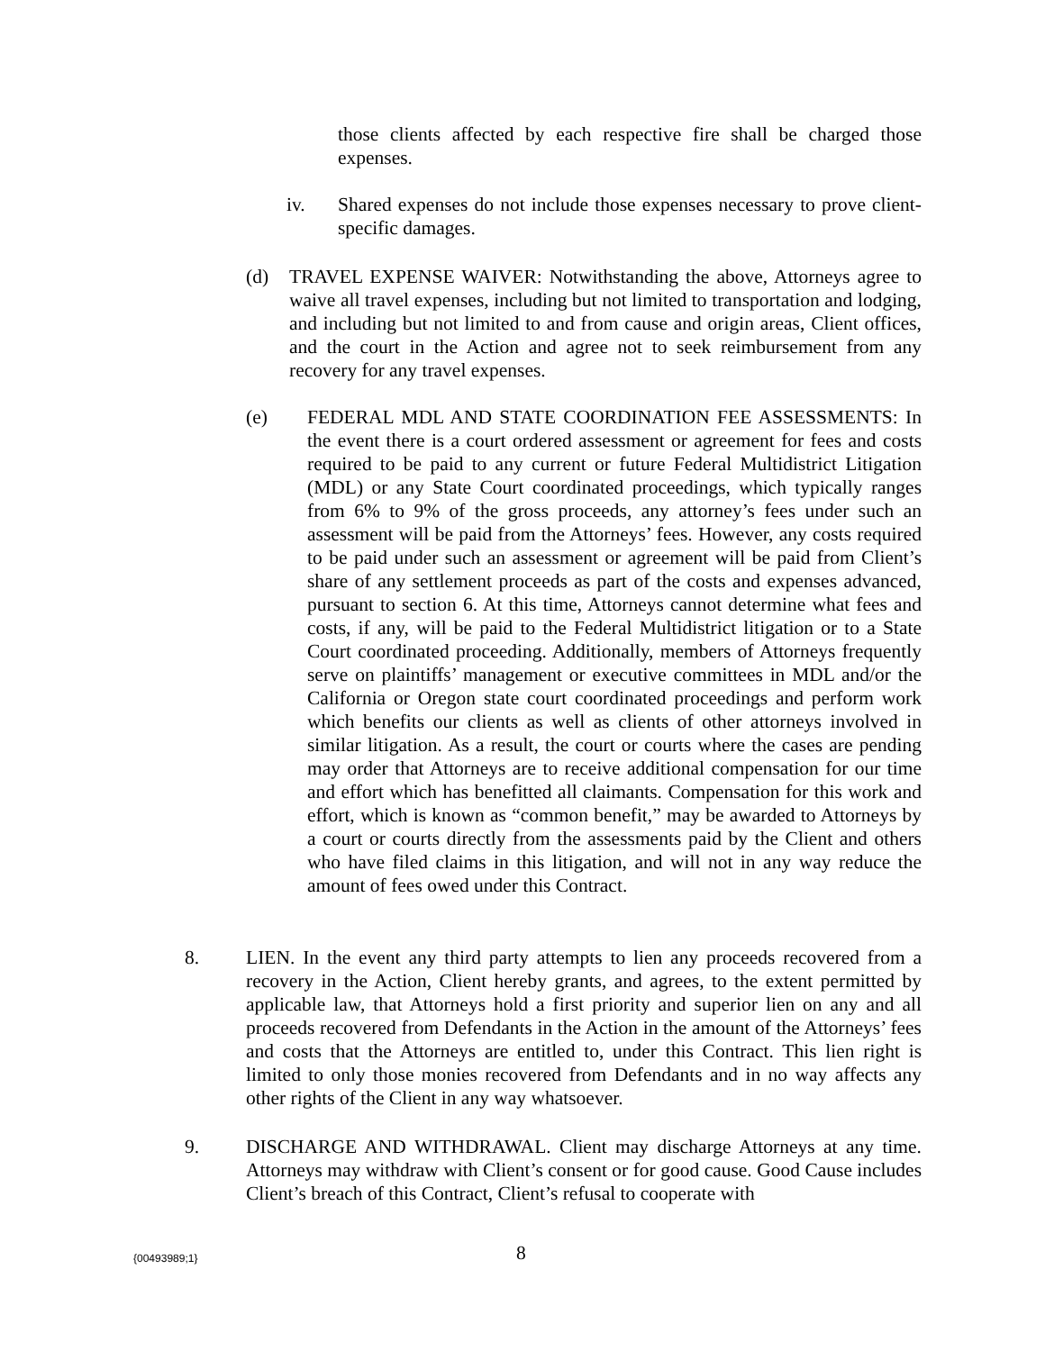those clients affected by each respective fire shall be charged those expenses.
iv. Shared expenses do not include those expenses necessary to prove client-specific damages.
(d) TRAVEL EXPENSE WAIVER: Notwithstanding the above, Attorneys agree to waive all travel expenses, including but not limited to transportation and lodging, and including but not limited to and from cause and origin areas, Client offices, and the court in the Action and agree not to seek reimbursement from any recovery for any travel expenses.
(e) FEDERAL MDL AND STATE COORDINATION FEE ASSESSMENTS: In the event there is a court ordered assessment or agreement for fees and costs required to be paid to any current or future Federal Multidistrict Litigation (MDL) or any State Court coordinated proceedings, which typically ranges from 6% to 9% of the gross proceeds, any attorney’s fees under such an assessment will be paid from the Attorneys’ fees. However, any costs required to be paid under such an assessment or agreement will be paid from Client’s share of any settlement proceeds as part of the costs and expenses advanced, pursuant to section 6. At this time, Attorneys cannot determine what fees and costs, if any, will be paid to the Federal Multidistrict litigation or to a State Court coordinated proceeding. Additionally, members of Attorneys frequently serve on plaintiffs’ management or executive committees in MDL and/or the California or Oregon state court coordinated proceedings and perform work which benefits our clients as well as clients of other attorneys involved in similar litigation. As a result, the court or courts where the cases are pending may order that Attorneys are to receive additional compensation for our time and effort which has benefitted all claimants. Compensation for this work and effort, which is known as “common benefit,” may be awarded to Attorneys by a court or courts directly from the assessments paid by the Client and others who have filed claims in this litigation, and will not in any way reduce the amount of fees owed under this Contract.
8. LIEN. In the event any third party attempts to lien any proceeds recovered from a recovery in the Action, Client hereby grants, and agrees, to the extent permitted by applicable law, that Attorneys hold a first priority and superior lien on any and all proceeds recovered from Defendants in the Action in the amount of the Attorneys’ fees and costs that the Attorneys are entitled to, under this Contract. This lien right is limited to only those monies recovered from Defendants and in no way affects any other rights of the Client in any way whatsoever.
9. DISCHARGE AND WITHDRAWAL. Client may discharge Attorneys at any time. Attorneys may withdraw with Client’s consent or for good cause. Good Cause includes Client’s breach of this Contract, Client’s refusal to cooperate with
{00493989;1} 8